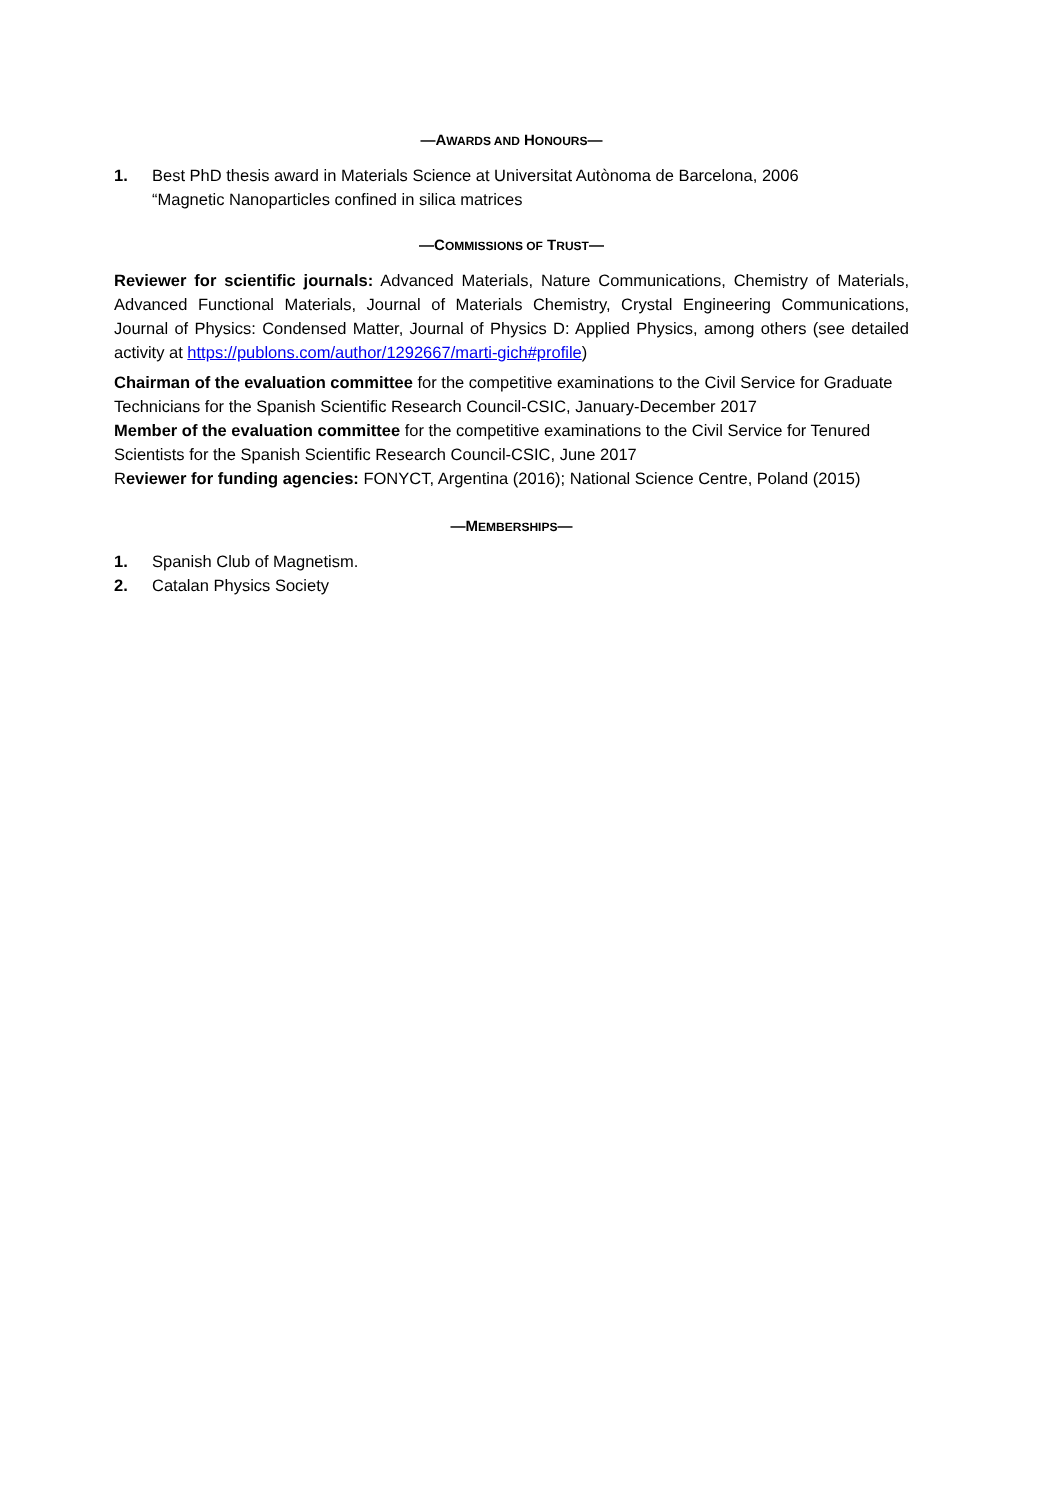—AWARDS AND HONOURS—
1. Best PhD thesis award in Materials Science at Universitat Autònoma de Barcelona, 2006
“Magnetic Nanoparticles confined in silica matrices
—COMMISSIONS OF TRUST—
Reviewer for scientific journals: Advanced Materials, Nature Communications, Chemistry of Materials, Advanced Functional Materials, Journal of Materials Chemistry, Crystal Engineering Communications, Journal of Physics: Condensed Matter, Journal of Physics D: Applied Physics, among others (see detailed activity at https://publons.com/author/1292667/marti-gich#profile)
Chairman of the evaluation committee for the competitive examinations to the Civil Service for Graduate Technicians for the Spanish Scientific Research Council-CSIC, January-December 2017
Member of the evaluation committee for the competitive examinations to the Civil Service for Tenured Scientists for the Spanish Scientific Research Council-CSIC, June 2017
Reviewer for funding agencies: FONYCT, Argentina (2016); National Science Centre, Poland (2015)
—MEMBERSHIPS—
1. Spanish Club of Magnetism.
2. Catalan Physics Society